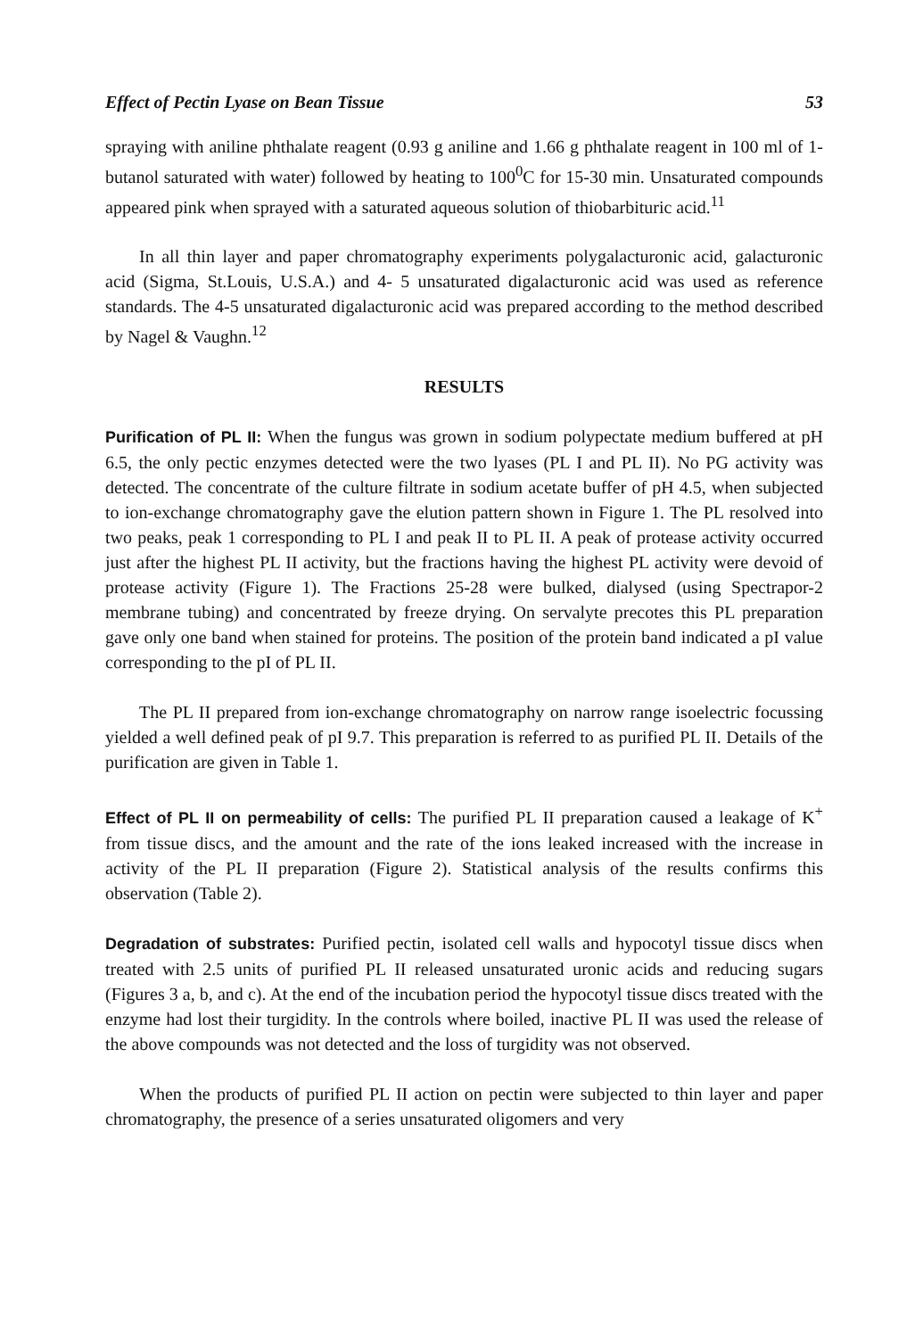Effect of Pectin Lyase on Bean Tissue 53
spraying with aniline phthalate reagent (0.93 g aniline and 1.66 g phthalate reagent in 100 ml of 1-butanol saturated with water) followed by heating to 100<sup>0</sup>C for 15-30 min. Unsaturated compounds appeared pink when sprayed with a saturated aqueous solution of thiobarbituric acid.<sup>11</sup>
In all thin layer and paper chromatography experiments polygalacturonic acid, galacturonic acid (Sigma, St.Louis, U.S.A.) and 4- 5 unsaturated digalacturonic acid was used as reference standards. The 4-5 unsaturated digalacturonic acid was prepared according to the method described by Nagel & Vaughn.<sup>12</sup>
RESULTS
Purification of PL II: When the fungus was grown in sodium polypectate medium buffered at pH 6.5, the only pectic enzymes detected were the two lyases (PL I and PL II). No PG activity was detected. The concentrate of the culture filtrate in sodium acetate buffer of pH 4.5, when subjected to ion-exchange chromatography gave the elution pattern shown in Figure 1. The PL resolved into two peaks, peak 1 corresponding to PL I and peak II to PL II. A peak of protease activity occurred just after the highest PL II activity, but the fractions having the highest PL activity were devoid of protease activity (Figure 1). The Fractions 25-28 were bulked, dialysed (using Spectrapor-2 membrane tubing) and concentrated by freeze drying. On servalyte precotes this PL preparation gave only one band when stained for proteins. The position of the protein band indicated a pI value corresponding to the pI of PL II.
The PL II prepared from ion-exchange chromatography on narrow range isoelectric focussing yielded a well defined peak of pI 9.7. This preparation is referred to as purified PL II. Details of the purification are given in Table 1.
Effect of PL II on permeability of cells: The purified PL II preparation caused a leakage of K<sup>+</sup> from tissue discs, and the amount and the rate of the ions leaked increased with the increase in activity of the PL II preparation (Figure 2). Statistical analysis of the results confirms this observation (Table 2).
Degradation of substrates: Purified pectin, isolated cell walls and hypocotyl tissue discs when treated with 2.5 units of purified PL II released unsaturated uronic acids and reducing sugars (Figures 3 a, b, and c). At the end of the incubation period the hypocotyl tissue discs treated with the enzyme had lost their turgidity. In the controls where boiled, inactive PL II was used the release of the above compounds was not detected and the loss of turgidity was not observed.
When the products of purified PL II action on pectin were subjected to thin layer and paper chromatography, the presence of a series unsaturated oligomers and very